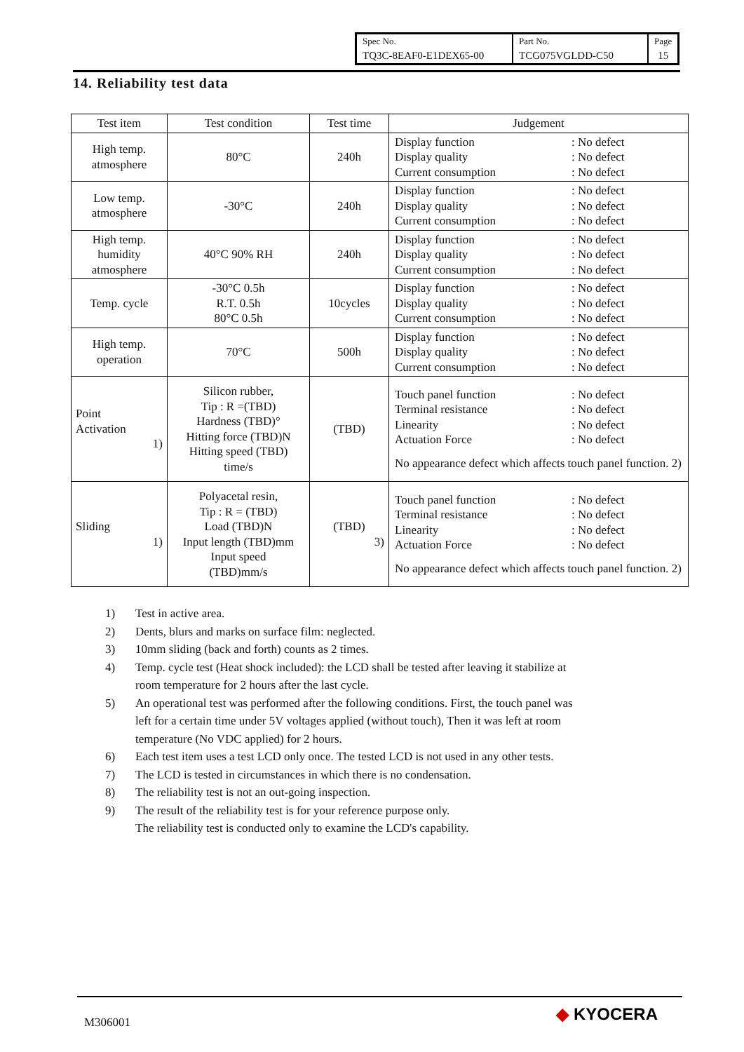| Spec No. | Part No. | Page |
| TQ3C-8EAF0-E1DEX65-00 | TCG075VGLDD-C50 | 15 |
14. Reliability test data
| Test item | Test condition | Test time | Judgement |
| --- | --- | --- | --- |
| High temp. atmosphere | 80°C | 240h | Display function : No defect Display quality : No defect Current consumption : No defect |
| Low temp. atmosphere | -30°C | 240h | Display function : No defect Display quality : No defect Current consumption : No defect |
| High temp. humidity atmosphere | 40°C 90% RH | 240h | Display function : No defect Display quality : No defect Current consumption : No defect |
| Temp. cycle | -30°C 0.5h R.T. 0.5h 80°C 0.5h | 10cycles | Display function : No defect Display quality : No defect Current consumption : No defect |
| High temp. operation | 70°C | 500h | Display function : No defect Display quality : No defect Current consumption : No defect |
| Point Activation 1) | Silicon rubber, Tip : R =(TBD) Hardness (TBD)° Hitting force (TBD)N Hitting speed (TBD) time/s | (TBD) | Touch panel function : No defect Terminal resistance : No defect Linearity : No defect Actuation Force : No defect No appearance defect which affects touch panel function. 2) |
| Sliding 1) | Polyacetal resin, Tip : R = (TBD) Load (TBD)N Input length (TBD)mm Input speed (TBD)mm/s | (TBD) 3) | Touch panel function : No defect Terminal resistance : No defect Linearity : No defect Actuation Force : No defect No appearance defect which affects touch panel function. 2) |
1) Test in active area.
2) Dents, blurs and marks on surface film: neglected.
3) 10mm sliding (back and forth) counts as 2 times.
4) Temp. cycle test (Heat shock included): the LCD shall be tested after leaving it stabilize at
room temperature for 2 hours after the last cycle.
5) An operational test was performed after the following conditions. First, the touch panel was
left for a certain time under 5V voltages applied (without touch), Then it was left at room
temperature (No VDC applied) for 2 hours.
6) Each test item uses a test LCD only once. The tested LCD is not used in any other tests.
7) The LCD is tested in circumstances in which there is no condensation.
8) The reliability test is not an out-going inspection.
9) The result of the reliability test is for your reference purpose only.
The reliability test is conducted only to examine the LCD's capability.
M306001 ◆ KYOCERA